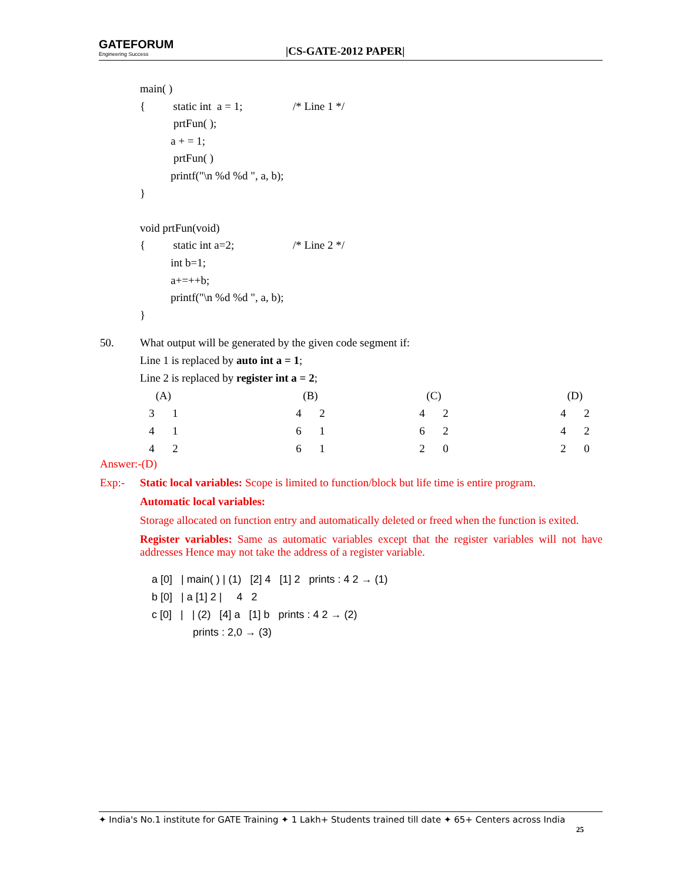GATEFORUM
Engineering Success
|CS-GATE-2012 PAPER|
main( )
{ static int a = 1; /* Line 1 */
prtFun( );
a + = 1;
prtFun( )
printf("\n %d %d ", a, b);
}
void prtFun(void)
{ static int a=2; /* Line 2 */
int b=1;
a+=++b;
printf("\n %d %d ", a, b);
}
50. What output will be generated by the given code segment if:
Line 1 is replaced by auto int a = 1;
Line 2 is replaced by register int a = 2;
| (A) | | | (B) | | | (C) | | | (D) | |
| 3 | 1 | | 4 | 2 | | 4 | 2 | | 4 | 2 |
| 4 | 1 | | 6 | 1 | | 6 | 2 | | 4 | 2 |
| 4 | 2 | | 6 | 1 | | 2 | 0 | | 2 | 0 |
Answer:-(D)
Exp:- Static local variables: Scope is limited to function/block but life time is entire program.
Automatic local variables:
Storage allocated on function entry and automatically deleted or freed when the function is exited.
Register variables: Same as automatic variables except that the register variables will not have addresses Hence may not take the address of a register variable.
a [0] | main( ) | (1) [2] 4 [1] 2 prints : 4 2 → (1)
b [0] | a [1] 2 | 4 2
c [0] | | (2) [4] a [1] b prints : 4 2 → (2)
prints : 2,0 → (3)
✦ India's No.1 institute for GATE Training ✦ 1 Lakh+ Students trained till date ✦ 65+ Centers across India
25